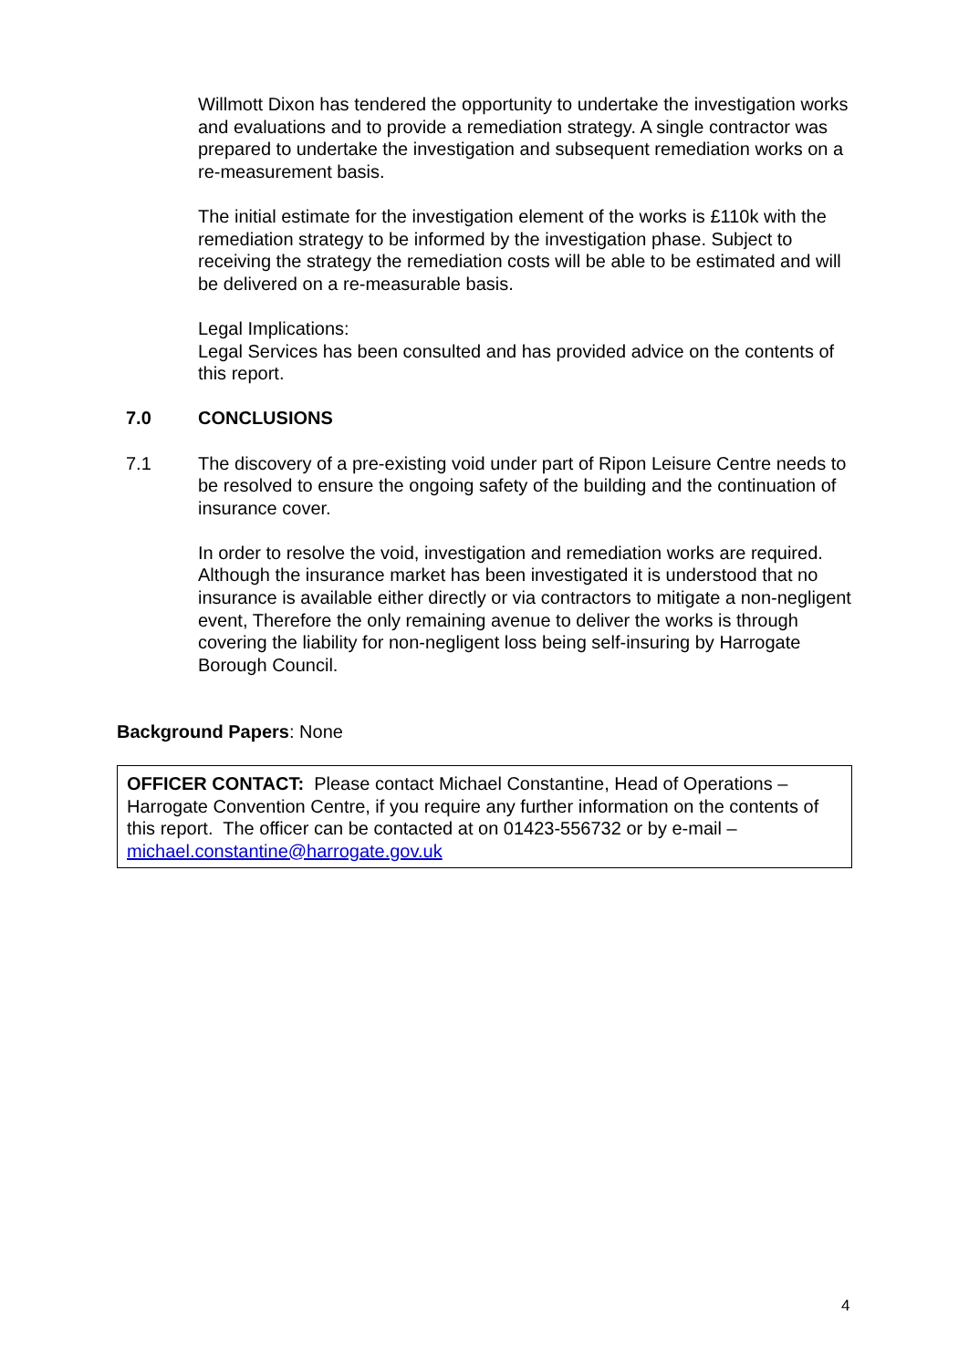Willmott Dixon has tendered the opportunity to undertake the investigation works and evaluations and to provide a remediation strategy. A single contractor was prepared to undertake the investigation and subsequent remediation works on a re-measurement basis.
The initial estimate for the investigation element of the works is £110k with the remediation strategy to be informed by the investigation phase. Subject to receiving the strategy the remediation costs will be able to be estimated and will be delivered on a re-measurable basis.
Legal Implications:
Legal Services has been consulted and has provided advice on the contents of this report.
7.0 CONCLUSIONS
7.1 The discovery of a pre-existing void under part of Ripon Leisure Centre needs to be resolved to ensure the ongoing safety of the building and the continuation of insurance cover.
In order to resolve the void, investigation and remediation works are required. Although the insurance market has been investigated it is understood that no insurance is available either directly or via contractors to mitigate a non-negligent event, Therefore the only remaining avenue to deliver the works is through covering the liability for non-negligent loss being self-insuring by Harrogate Borough Council.
Background Papers: None
OFFICER CONTACT: Please contact Michael Constantine, Head of Operations – Harrogate Convention Centre, if you require any further information on the contents of this report. The officer can be contacted at on 01423-556732 or by e-mail – michael.constantine@harrogate.gov.uk
4